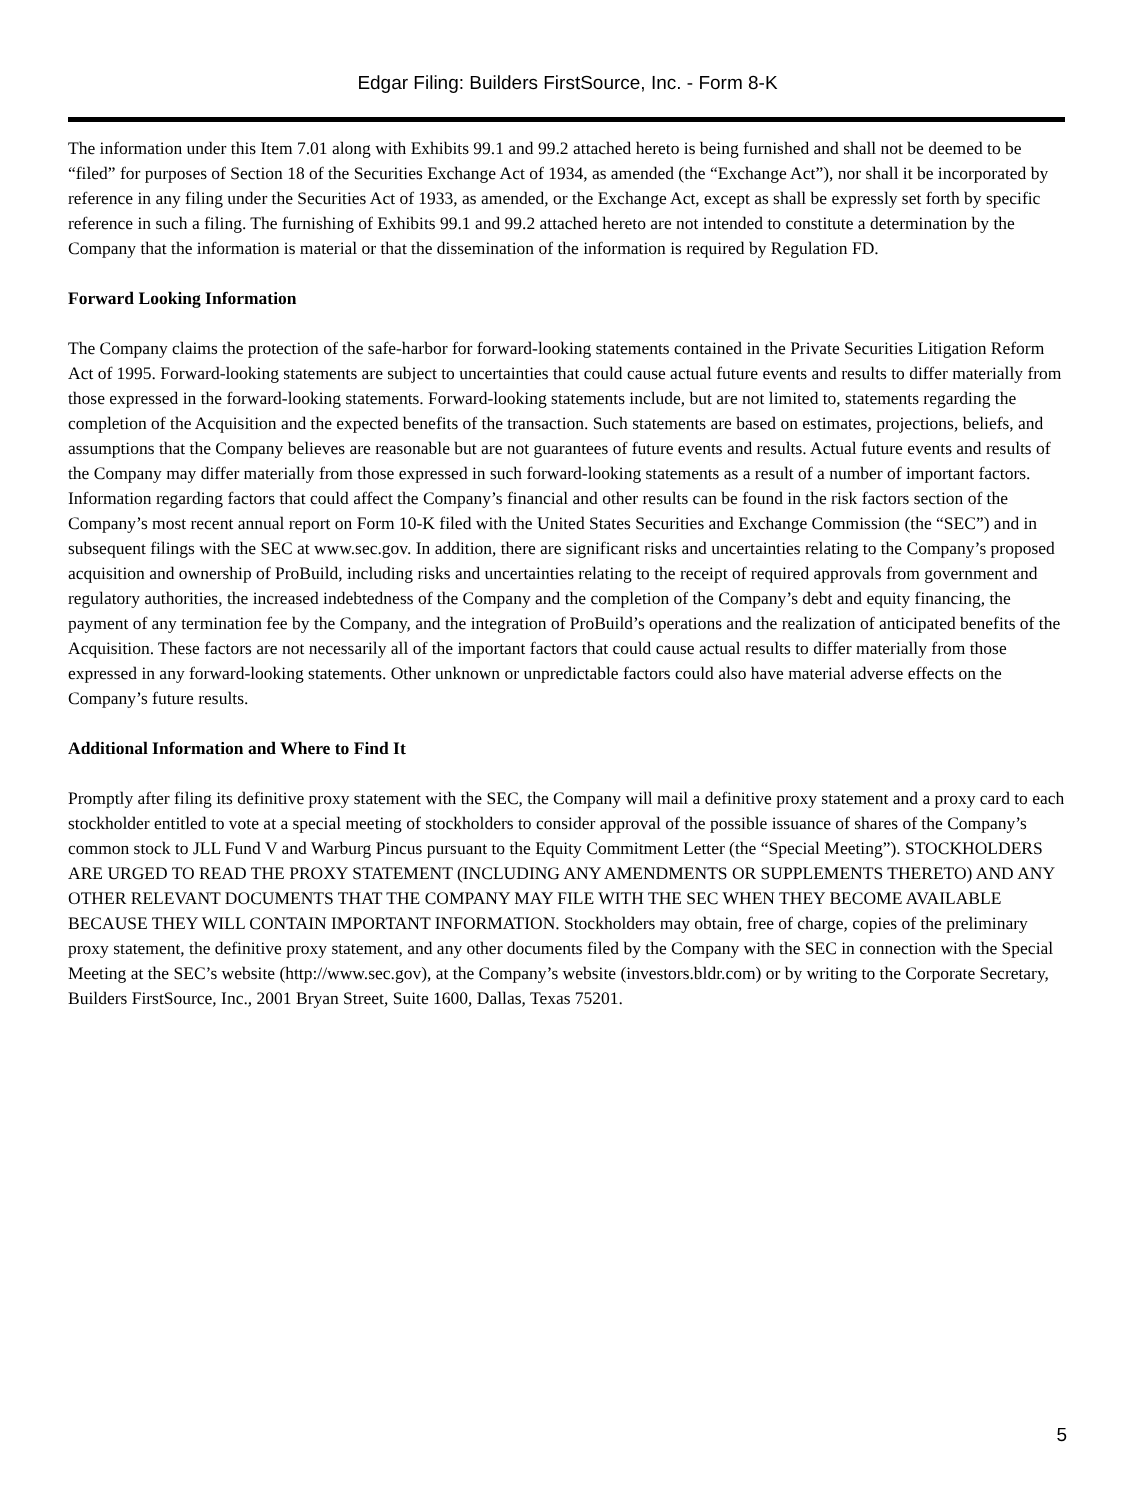Edgar Filing: Builders FirstSource, Inc. - Form 8-K
The information under this Item 7.01 along with Exhibits 99.1 and 99.2 attached hereto is being furnished and shall not be deemed to be “filed” for purposes of Section 18 of the Securities Exchange Act of 1934, as amended (the “Exchange Act”), nor shall it be incorporated by reference in any filing under the Securities Act of 1933, as amended, or the Exchange Act, except as shall be expressly set forth by specific reference in such a filing. The furnishing of Exhibits 99.1 and 99.2 attached hereto are not intended to constitute a determination by the Company that the information is material or that the dissemination of the information is required by Regulation FD.
Forward Looking Information
The Company claims the protection of the safe-harbor for forward-looking statements contained in the Private Securities Litigation Reform Act of 1995. Forward-looking statements are subject to uncertainties that could cause actual future events and results to differ materially from those expressed in the forward-looking statements. Forward-looking statements include, but are not limited to, statements regarding the completion of the Acquisition and the expected benefits of the transaction. Such statements are based on estimates, projections, beliefs, and assumptions that the Company believes are reasonable but are not guarantees of future events and results. Actual future events and results of the Company may differ materially from those expressed in such forward-looking statements as a result of a number of important factors. Information regarding factors that could affect the Company’s financial and other results can be found in the risk factors section of the Company’s most recent annual report on Form 10-K filed with the United States Securities and Exchange Commission (the “SEC”) and in subsequent filings with the SEC at www.sec.gov. In addition, there are significant risks and uncertainties relating to the Company’s proposed acquisition and ownership of ProBuild, including risks and uncertainties relating to the receipt of required approvals from government and regulatory authorities, the increased indebtedness of the Company and the completion of the Company’s debt and equity financing, the payment of any termination fee by the Company, and the integration of ProBuild’s operations and the realization of anticipated benefits of the Acquisition. These factors are not necessarily all of the important factors that could cause actual results to differ materially from those expressed in any forward-looking statements. Other unknown or unpredictable factors could also have material adverse effects on the Company’s future results.
Additional Information and Where to Find It
Promptly after filing its definitive proxy statement with the SEC, the Company will mail a definitive proxy statement and a proxy card to each stockholder entitled to vote at a special meeting of stockholders to consider approval of the possible issuance of shares of the Company’s common stock to JLL Fund V and Warburg Pincus pursuant to the Equity Commitment Letter (the “Special Meeting”). STOCKHOLDERS ARE URGED TO READ THE PROXY STATEMENT (INCLUDING ANY AMENDMENTS OR SUPPLEMENTS THERETO) AND ANY OTHER RELEVANT DOCUMENTS THAT THE COMPANY MAY FILE WITH THE SEC WHEN THEY BECOME AVAILABLE BECAUSE THEY WILL CONTAIN IMPORTANT INFORMATION. Stockholders may obtain, free of charge, copies of the preliminary proxy statement, the definitive proxy statement, and any other documents filed by the Company with the SEC in connection with the Special Meeting at the SEC’s website (http://www.sec.gov), at the Company’s website (investors.bldr.com) or by writing to the Corporate Secretary, Builders FirstSource, Inc., 2001 Bryan Street, Suite 1600, Dallas, Texas 75201.
5